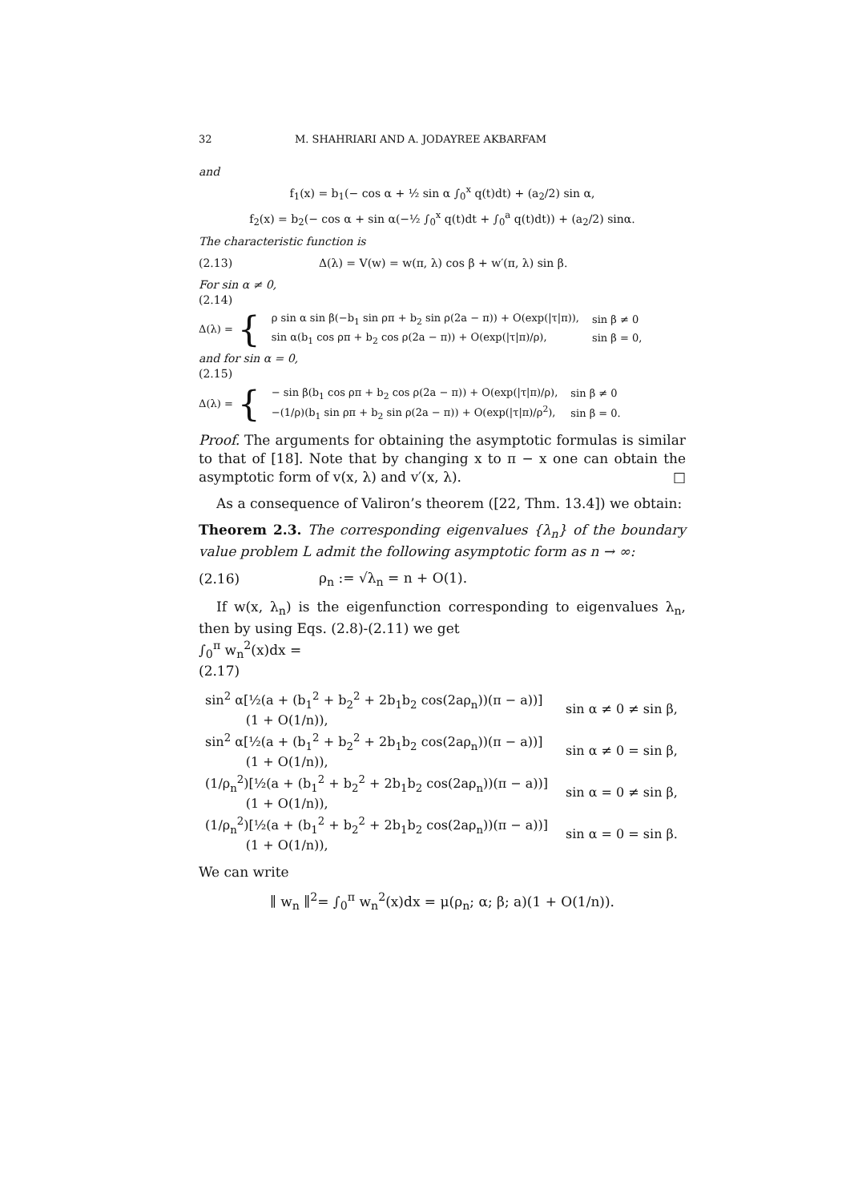32 M. SHAHRIARI AND A. JODAYREE AKBARFAM
and
f<sub>1</sub>(x) = b<sub>1</sub>(− cos α + ½ sin α ∫<sub>0</sub><sup>x</sup> q(t)dt) + (a<sub>2</sub>/2) sin α,
f<sub>2</sub>(x) = b<sub>2</sub>(− cos α + sin α(−½ ∫<sub>0</sub><sup>x</sup> q(t)dt + ∫<sub>0</sub><sup>a</sup> q(t)dt)) + (a<sub>2</sub>/2) sinα.
The characteristic function is
(2.13) Δ(λ) = V(w) = w(π, λ) cos β + w′(π, λ) sin β.
For sin α ≠ 0,
(2.14)
Δ(λ) = {
| ρ sin α sin β(−b<sub>1</sub> sin ρπ + b<sub>2</sub> sin ρ(2a − π)) + O(exp(/τ/π)), | sin β ≠ 0 |
| sin α(b<sub>1</sub> cos ρπ + b<sub>2</sub> cos ρ(2a − π)) + O(exp(/τ/π)/ρ), | sin β = 0, |
and for sin α = 0,
(2.15)
Δ(λ) = {
| − sin β(b<sub>1</sub> cos ρπ + b<sub>2</sub> cos ρ(2a − π)) + O(exp(/τ/π)/ρ), | sin β ≠ 0 |
| −(1/ρ)(b<sub>1</sub> sin ρπ + b<sub>2</sub> sin ρ(2a − π)) + O(exp(/τ/π)/ρ<sup>2</sup>), | sin β = 0. |
Proof. The arguments for obtaining the asymptotic formulas is similar to that of [18]. Note that by changing x to π − x one can obtain the asymptotic form of v(x, λ) and v′(x, λ). □
As a consequence of Valiron’s theorem ([22, Thm. 13.4]) we obtain:
Theorem 2.3. The corresponding eigenvalues {λ<sub>n</sub>} of the boundary value problem L admit the following asymptotic form as n → ∞:
(2.16) ρ<sub>n</sub> := √λ<sub>n</sub> = n + O(1).
If w(x, λ<sub>n</sub>) is the eigenfunction corresponding to eigenvalues λ<sub>n</sub>, then by using Eqs. (2.8)-(2.11) we get
∫<sub>0</sub><sup>π</sup> w<sub>n</sub><sup>2</sup>(x)dx =
(2.17)
| sin<sup>2</sup> α[½(a + (b<sub>1</sub><sup>2</sup> + b<sub>2</sub><sup>2</sup> + 2b<sub>1</sub>b<sub>2</sub> cos(2aρ<sub>n</sub>))(π − a))] (1 + O(1/n)), | sin α ≠ 0 ≠ sin β, |
| sin<sup>2</sup> α[½(a + (b<sub>1</sub><sup>2</sup> + b<sub>2</sub><sup>2</sup> + 2b<sub>1</sub>b<sub>2</sub> cos(2aρ<sub>n</sub>))(π − a))] (1 + O(1/n)), | sin α ≠ 0 = sin β, |
| (1/ρ<sub>n</sub><sup>2</sup>)[½(a + (b<sub>1</sub><sup>2</sup> + b<sub>2</sub><sup>2</sup> + 2b<sub>1</sub>b<sub>2</sub> cos(2aρ<sub>n</sub>))(π − a))] (1 + O(1/n)), | sin α = 0 ≠ sin β, |
| (1/ρ<sub>n</sub><sup>2</sup>)[½(a + (b<sub>1</sub><sup>2</sup> + b<sub>2</sub><sup>2</sup> + 2b<sub>1</sub>b<sub>2</sub> cos(2aρ<sub>n</sub>))(π − a))] (1 + O(1/n)), | sin α = 0 = sin β. |
We can write
∥ w<sub>n</sub> ∥<sup>2</sup>= ∫<sub>0</sub><sup>π</sup> w<sub>n</sub><sup>2</sup>(x)dx = μ(ρ<sub>n</sub>; α; β; a)(1 + O(1/n)).